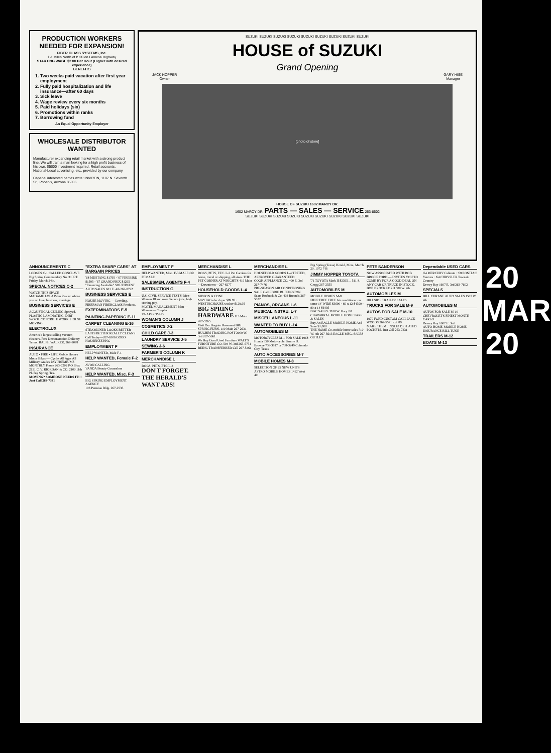PRODUCTION WORKERS NEEDED FOR EXPANSION!
FIBER GLASS SYSTEMS, Inc.
1¼ Miles North of IS20 on Lamesa Highway
STARTING WAGE $2.00 Per Hour (Higher with desired experience)
BENEFITS
1. Two weeks paid vacation after first year employment
2. Fully paid hospitalization and life insurance—after 60 days
3. Sick leave
4. Wage review every six months
5. Paid holidays (six)
6. Promotions within ranks
7. Borrowing fund
An Equal Opportunity Employer
WHOLESALE DISTRIBUTOR WANTED
Manufacturer expanding retail market with a strong product line. We will train a man looking for a high profit business of his own. $5000 investment required. Retail accounts, National-Local advertising, etc., provided by our company.
Capabel interested parties write: INVIRON, 1107 N. Seventh St., Phoenix, Arizona 85006.
SUZUKI SUZUKI SUZUKI SUZUKI SUZUKI SUZUKI SUZUKI SUZUKI SUZUKI
HOUSE of SUZUKI
Grand Opening
JACK HOPPER
Owner GARY HISE
Manager
[photo of store]
HOUSE OF SUZUKI 1602 MARCY DR.
1602 MARCY DR. PARTS — SALES — SERVICE 263-8502
SUZUKI SUZUKI SUZUKI SUZUKI SUZUKI SUZUKI SUZUKI SUZUKI SUZUKI
ANNOUNCEMENTS C
LODGES C-1 CALLED CONCLAVE Big Spring Commandery No. 31 K.T. Friday, March 24th.
SPECIAL NOTICES C-2
WATCH THIS SPACE
MADAME LOLA Palm Reader advise you on love, business, marriage.
BUSINESS SERVICES E
ACOUSTICAL CEILING Sprayed. PLASTIC LAMINATING. DIRT WORK. CONCRETE WORK. HOUSE MOVING.
ELECTROLUX
America's largest selling vacuum cleaners. Free Demonstration Delivery Terms. RALPH WALKER, 267-8078
INSURANCE
AUTO • FIRE • LIFE Mobile Homes Motor Bikes — Cycles All Ages All Military Grades PAY PREMIUMS MONTHLY Phone 263-6202 P.O. Box 2151 C. V. RIORDAN & CO. 2100 11th Pl. Big Spring, Tex.
MOVING? SOMEONE NEEDS IT!!! Just Call 263-7331
"EXTRA SHARP CARS" AT BARGAIN PRICES
'68 MUSTANG $1795 · '67 FIREBIRD $1595 · '67 GRAND PRIX $1295
"Financing Available" SOUTHWEST AUTO SALES 601 E. 4th 263-8722
BUSINESS SERVICES E
HOUSE MOVING — Leveling. FIBERMAN FIBERGLASS Products.
EXTERMINATORS E-5
PAINTING-PAPERING E-11
CARPET CLEANING E-16
STEAMLINER LOOKS BETTER LASTS BETTER REALLY CLEANS Call Today—267-6306 GOOD HOUSEKEEPING
EMPLOYMENT F
HELP WANTED, Male F-1
HELP WANTED, Female F-2
AVON CALLING
VANDA Beauty Counselors
HELP WANTED, Misc. F-3
BIG SPRING EMPLOYMENT AGENCY
103 Permian Bldg. 267-2535
EMPLOYMENT F
HELP WANTED, Misc. F-3 MALE OR FEMALE
SALESMEN, AGENTS F-4
INSTRUCTION G
U.S. CIVIL SERVICE TESTS! Men-Women 18 and over. Secure jobs, high starting pay.
MOTEL MANAGEMENT Men — Women — Couples
VA APPROVED
WOMAN'S COLUMN J
COSMETICS J-2
CHILD CARE J-3
LAUNDRY SERVICE J-5
SEWING J-6
FARMER'S COLUMN K
MERCHANDISE L
DOGS, PETS, ETC L-3
DON'T FORGET. THE HERALD'S WANT ADS!
MERCHANDISE L
DOGS, PETS, ETC. L-3 Pet Carriers for home, travel or shipping, all sizes. THE PET CORNER AT WRIGHT'S 419 Main—Downtown—267-8277
HOUSEHOLD GOODS L-4
GIBSON & CONE
MAYTAG elec dryer $89.95 · WESTINGHOUSE washer $129.95
BIG SPRING HARDWARE 115 Main 267-5265
Visit Our Bargain Basement BIG SPRING FURN. 110 Main 267-2631
HUGHES TRADING POST 2000 W. 3rd 267-5661
We Buy Good Used Furniture WALT'S FURNITURE CO. 504 W. 3rd 263-6731
BEING TRANSFERRED Call 267-5461
MERCHANDISE L
HOUSEHOLD GOODS L-4 TESTED, APPROVED GUARANTEED
COOK APPLIANCE CO. 400 E. 3rd 267-7476
PRE-SEASON AIR CONDITIONING SALE Call EDDIE BUFFINGTON Sears Roebuck & Co. 403 Runnels 267-5522
PIANOS, ORGANS L-6
MUSICAL INSTRU. L-7
MISCELLANEOUS L-11
WANTED TO BUY L-14
AUTOMOBILES M
MOTORCYCLES M-1 FOR SALE 1968 Honda 350 Motorcycle. Jimmy D. Browne 738-3817 or 738-3249 Colorado City, Texas
AUTO ACCESSORIES M-7
MOBILE HOMES M-8
SELECTION OF 25 NEW UNITS ASTRO MOBILE HOMES 1412 West 4th
Big Spring (Texas) Herald, Mon., March 20, 1972 7-B
JIMMY HOPPER TOYOTA
'71 TOYOTA Mark II $2395 ... 511 S. Gregg 267-2555
AUTOMOBILES M
MOBILE HOMES M-8
FREE FREE FREE Air conditioner on some 14' WIDE $3690 · 60 x 12 $4390 · 80 x 14 $6495
D&C SALES 3910 W. Hwy. 80
CHAPARRAL MOBILE HOME PARK & SALES
Buy An EAGLE MOBILE HOME And Save $1,000
THE HOME Co. mobile home sales 710 W. 4th 267-5613 EAGLE MFG. SALES OUTLET
PETE SANDERSON
NOW ASSOCIATED WITH BOB BROCK FORD — INVITES YOU TO COME BY FOR A GOOD DEAL ON ANY CAR OR TRUCK IN STOCK.
BOB BROCK FORD 500 W. 4th
AUTOMOBILES M
HILLSIDE TRAILER SALES
TRUCKS FOR SALE M-9
AUTOS FOR SALE M-10
1970 FORD CUSTOM CALL JACK WOODS 267-5571 ext. 89
MAKE THEM JINGLE! DEFLATED POCKETS. Just Call 263-7331
Dependable USED CARS
'64 MERCURY Caliente · '68 PONTIAC Ventura · '64 CHRYSLER Town & Country
Dewey Ray 1607 E. 3rd 263-7602
SPECIALS
BILL CHRANE AUTO SALES 1507 W. 4th
AUTOMOBILES M
AUTOS FOR SALE M-10 CHEVROLET'S FINEST MONTE CARLO
Dewey Ray 1607 E. 3rd
AUTO-HOME-MOBILE HOME INSURANCE BILL TUNE
TRAILERS M-12
BOATS M-13
20 MAR 20